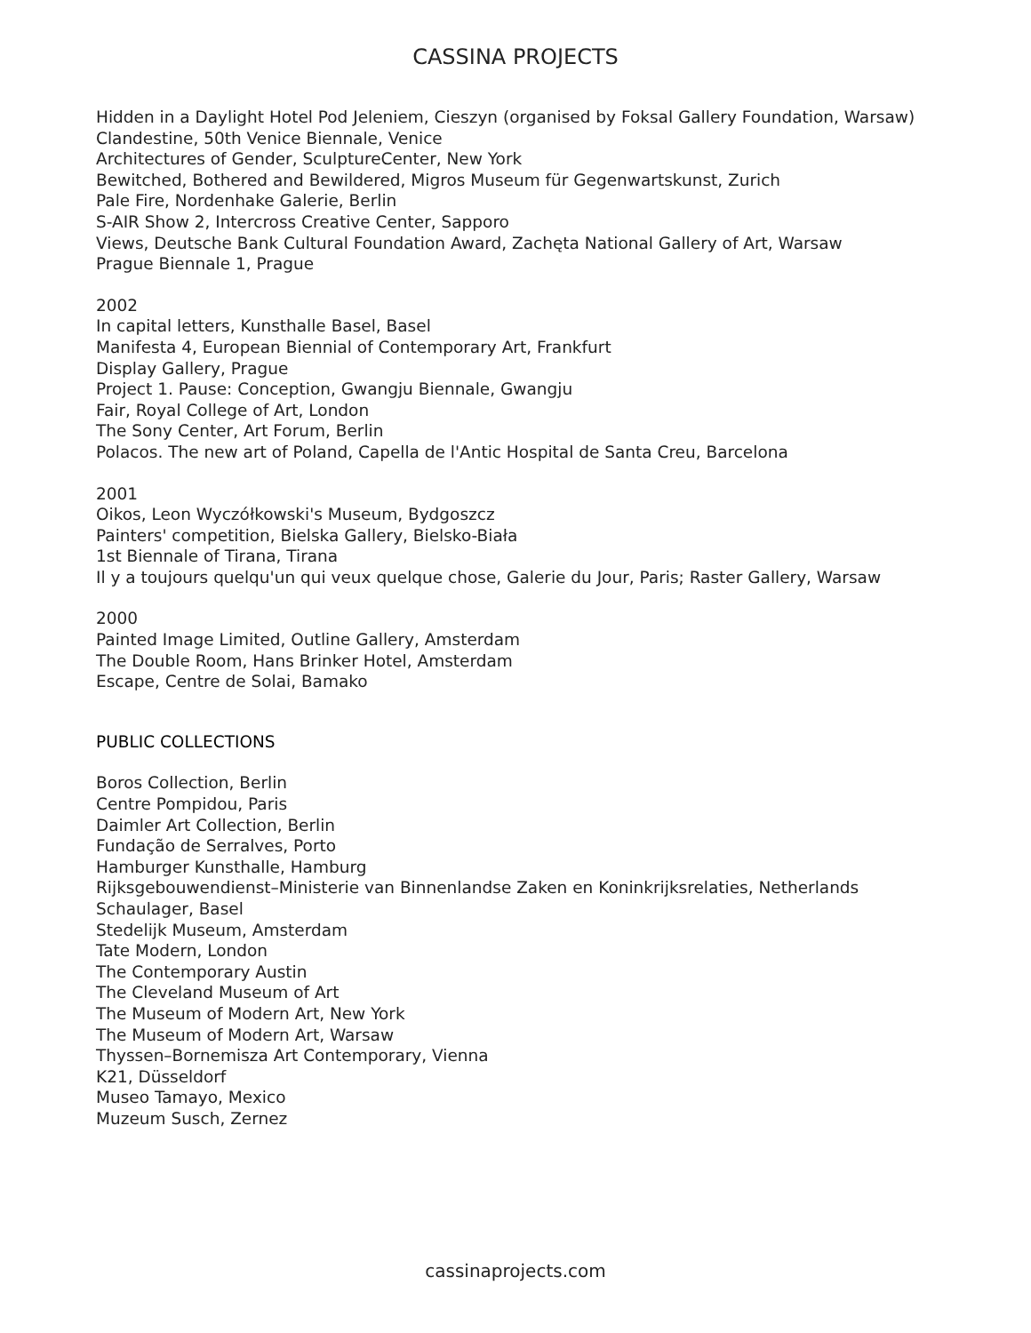CASSINA PROJECTS
Hidden in a Daylight Hotel Pod Jeleniem, Cieszyn (organised by Foksal Gallery Foundation, Warsaw)
Clandestine, 50th Venice Biennale, Venice
Architectures of Gender, SculptureCenter, New York
Bewitched, Bothered and Bewildered, Migros Museum für Gegenwartskunst, Zurich
Pale Fire, Nordenhake Galerie, Berlin
S-AIR Show 2, Intercross Creative Center, Sapporo
Views, Deutsche Bank Cultural Foundation Award, Zachęta National Gallery of Art, Warsaw
Prague Biennale 1, Prague
2002
In capital letters, Kunsthalle Basel, Basel
Manifesta 4, European Biennial of Contemporary Art, Frankfurt
Display Gallery, Prague
Project 1. Pause: Conception, Gwangju Biennale, Gwangju
Fair, Royal College of Art, London
The Sony Center, Art Forum, Berlin
Polacos. The new art of Poland, Capella de l'Antic Hospital de Santa Creu, Barcelona
2001
Oikos, Leon Wyczółkowski's Museum, Bydgoszcz
Painters' competition, Bielska Gallery, Bielsko-Biała
1st Biennale of Tirana, Tirana
Il y a toujours quelqu'un qui veux quelque chose, Galerie du Jour, Paris; Raster Gallery, Warsaw
2000
Painted Image Limited, Outline Gallery, Amsterdam
The Double Room, Hans Brinker Hotel, Amsterdam
Escape, Centre de Solai, Bamako
PUBLIC COLLECTIONS
Boros Collection, Berlin
Centre Pompidou, Paris
Daimler Art Collection, Berlin
Fundação de Serralves, Porto
Hamburger Kunsthalle, Hamburg
Rijksgebouwendienst–Ministerie van Binnenlandse Zaken en Koninkrijksrelaties, Netherlands
Schaulager, Basel
Stedelijk Museum, Amsterdam
Tate Modern, London
The Contemporary Austin
The Cleveland Museum of Art
The Museum of Modern Art, New York
The Museum of Modern Art, Warsaw
Thyssen–Bornemisza Art Contemporary, Vienna
K21, Düsseldorf
Museo Tamayo, Mexico
Muzeum Susch, Zernez
cassinaprojects.com